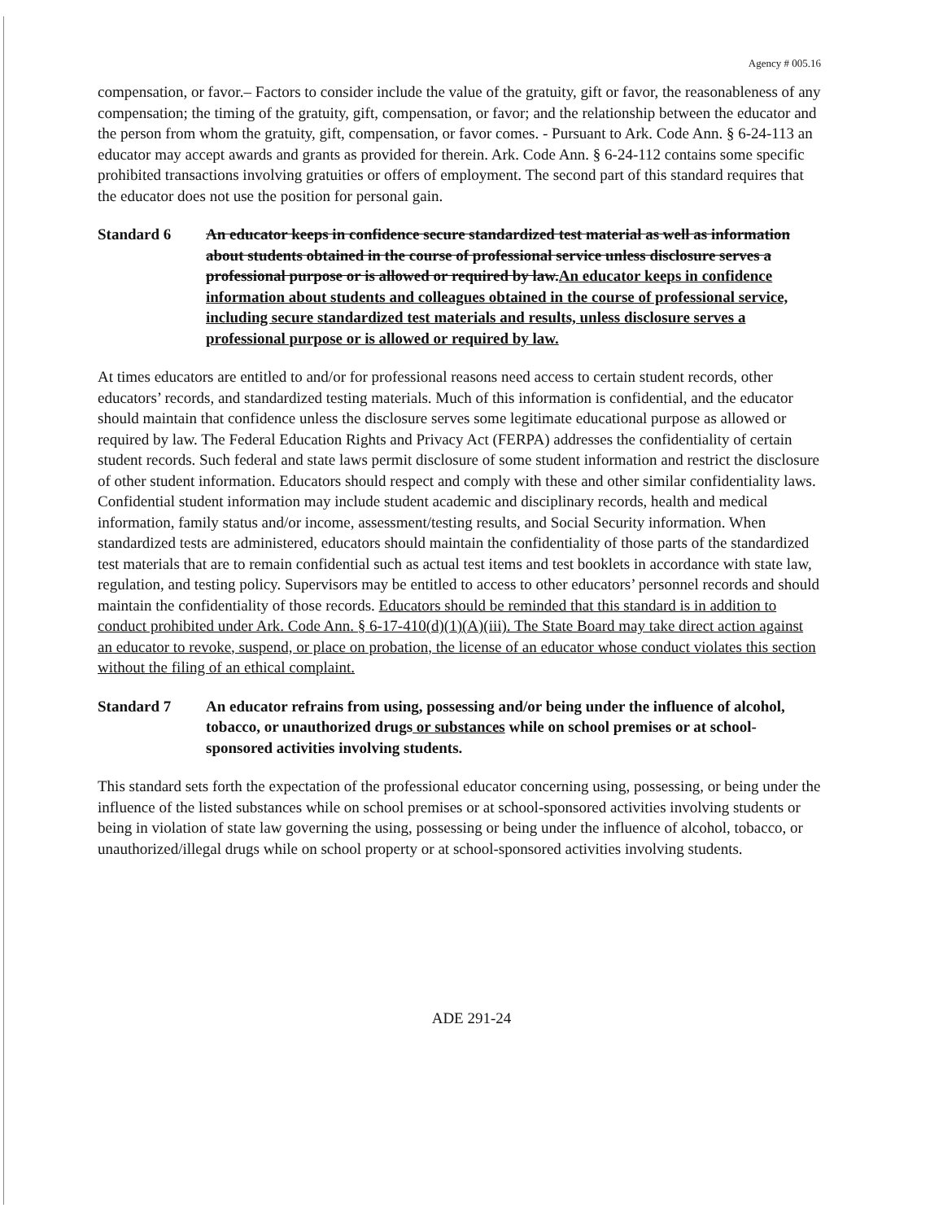Agency # 005.16
compensation, or favor.– Factors to consider include the value of the gratuity, gift or favor, the reasonableness of any compensation; the timing of the gratuity, gift, compensation, or favor; and the relationship between the educator and the person from whom the gratuity, gift, compensation, or favor comes. - Pursuant to Ark. Code Ann. § 6-24-113 an educator may accept awards and grants as provided for therein. Ark. Code Ann. § 6-24-112 contains some specific prohibited transactions involving gratuities or offers of employment. The second part of this standard requires that the educator does not use the position for personal gain.
Standard 6 An educator keeps in confidence secure standardized test material as well as information about students obtained in the course of professional service unless disclosure serves a professional purpose or is allowed or required by law.An educator keeps in confidence information about students and colleagues obtained in the course of professional service, including secure standardized test materials and results, unless disclosure serves a professional purpose or is allowed or required by law.
At times educators are entitled to and/or for professional reasons need access to certain student records, other educators’ records, and standardized testing materials. Much of this information is confidential, and the educator should maintain that confidence unless the disclosure serves some legitimate educational purpose as allowed or required by law. The Federal Education Rights and Privacy Act (FERPA) addresses the confidentiality of certain student records. Such federal and state laws permit disclosure of some student information and restrict the disclosure of other student information. Educators should respect and comply with these and other similar confidentiality laws. Confidential student information may include student academic and disciplinary records, health and medical information, family status and/or income, assessment/testing results, and Social Security information. When standardized tests are administered, educators should maintain the confidentiality of those parts of the standardized test materials that are to remain confidential such as actual test items and test booklets in accordance with state law, regulation, and testing policy. Supervisors may be entitled to access to other educators’ personnel records and should maintain the confidentiality of those records. Educators should be reminded that this standard is in addition to conduct prohibited under Ark. Code Ann. § 6-17-410(d)(1)(A)(iii). The State Board may take direct action against an educator to revoke, suspend, or place on probation, the license of an educator whose conduct violates this section without the filing of an ethical complaint.
Standard 7 An educator refrains from using, possessing and/or being under the influence of alcohol, tobacco, or unauthorized drugs or substances while on school premises or at school-sponsored activities involving students.
This standard sets forth the expectation of the professional educator concerning using, possessing, or being under the influence of the listed substances while on school premises or at school-sponsored activities involving students or being in violation of state law governing the using, possessing or being under the influence of alcohol, tobacco, or unauthorized/illegal drugs while on school property or at school-sponsored activities involving students.
ADE 291-24